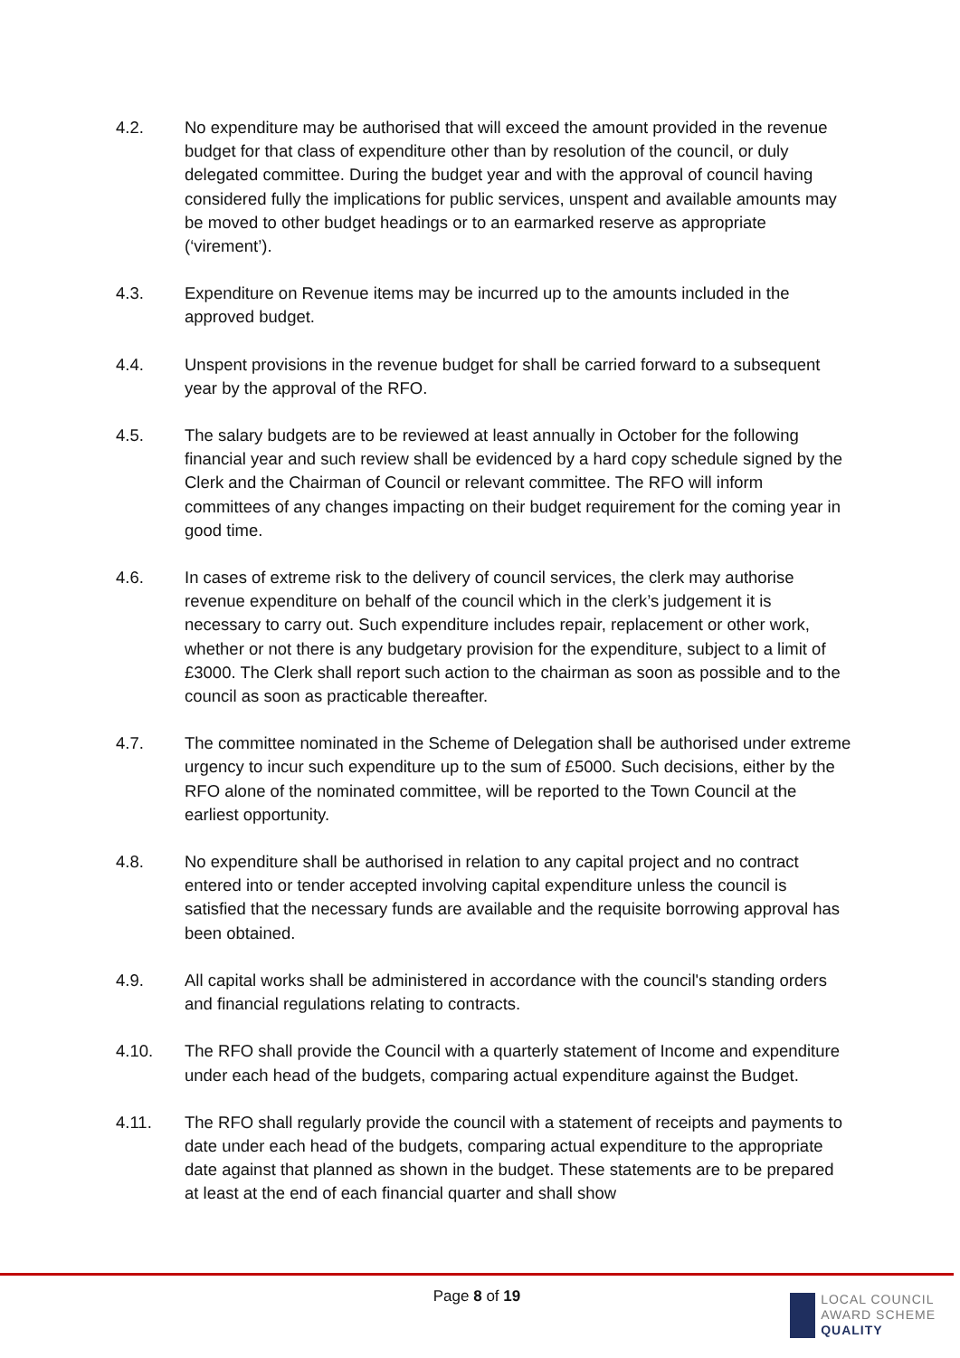4.2. No expenditure may be authorised that will exceed the amount provided in the revenue budget for that class of expenditure other than by resolution of the council, or duly delegated committee. During the budget year and with the approval of council having considered fully the implications for public services, unspent and available amounts may be moved to other budget headings or to an earmarked reserve as appropriate (‘virement’).
4.3. Expenditure on Revenue items may be incurred up to the amounts included in the approved budget.
4.4. Unspent provisions in the revenue budget for shall be carried forward to a subsequent year by the approval of the RFO.
4.5. The salary budgets are to be reviewed at least annually in October for the following financial year and such review shall be evidenced by a hard copy schedule signed by the Clerk and the Chairman of Council or relevant committee. The RFO will inform committees of any changes impacting on their budget requirement for the coming year in good time.
4.6. In cases of extreme risk to the delivery of council services, the clerk may authorise revenue expenditure on behalf of the council which in the clerk’s judgement it is necessary to carry out. Such expenditure includes repair, replacement or other work, whether or not there is any budgetary provision for the expenditure, subject to a limit of £3000. The Clerk shall report such action to the chairman as soon as possible and to the council as soon as practicable thereafter.
4.7. The committee nominated in the Scheme of Delegation shall be authorised under extreme urgency to incur such expenditure up to the sum of £5000. Such decisions, either by the RFO alone of the nominated committee, will be reported to the Town Council at the earliest opportunity.
4.8. No expenditure shall be authorised in relation to any capital project and no contract entered into or tender accepted involving capital expenditure unless the council is satisfied that the necessary funds are available and the requisite borrowing approval has been obtained.
4.9. All capital works shall be administered in accordance with the council's standing orders and financial regulations relating to contracts.
4.10. The RFO shall provide the Council with a quarterly statement of Income and expenditure under each head of the budgets, comparing actual expenditure against the Budget.
4.11. The RFO shall regularly provide the council with a statement of receipts and payments to date under each head of the budgets, comparing actual expenditure to the appropriate date against that planned as shown in the budget. These statements are to be prepared at least at the end of each financial quarter and shall show
Page 8 of 19
LOCAL COUNCIL
AWARD SCHEME
QUALITY